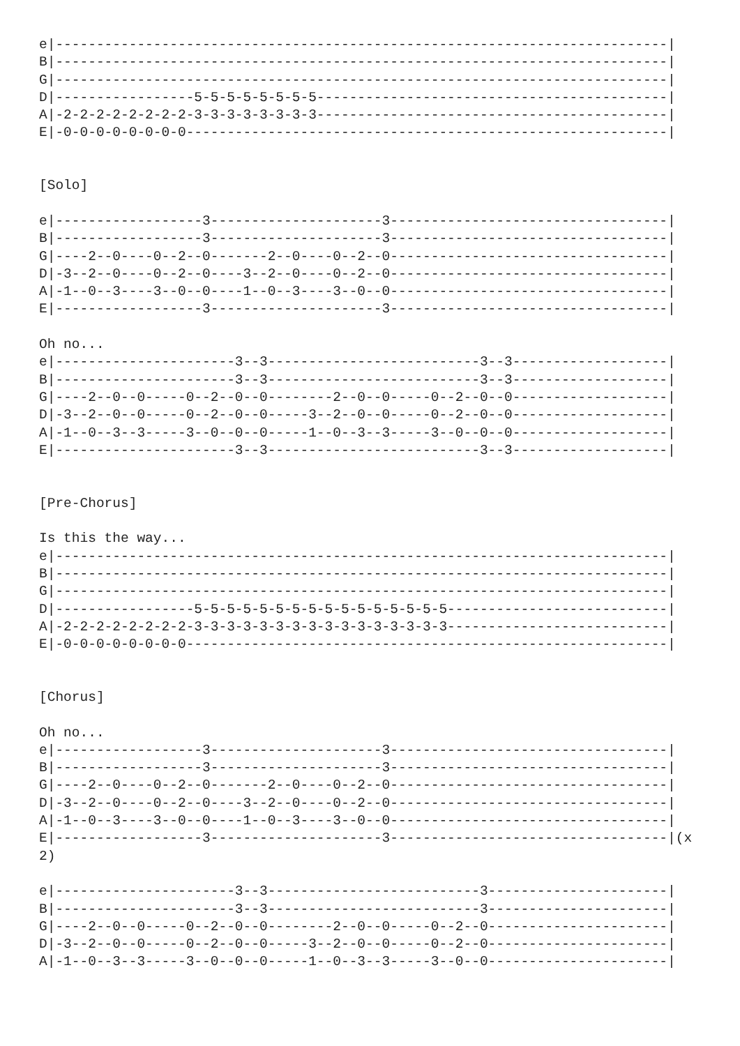e|---------------------------------------------------------------------------|
B|---------------------------------------------------------------------------|
G|---------------------------------------------------------------------------|
D|-----------------5-5-5-5-5-5-5-5-------------------------------------------|
A|-2-2-2-2-2-2-2-2-3-3-3-3-3-3-3-3-------------------------------------------|
E|-0-0-0-0-0-0-0-0-----------------------------------------------------------|


[Solo]

e|------------------3---------------------3----------------------------------|
B|------------------3---------------------3----------------------------------|
G|----2--0----0--2--0-------2--0----0--2--0----------------------------------|
D|-3--2--0----0--2--0----3--2--0----0--2--0----------------------------------|
A|-1--0--3----3--0--0----1--0--3----3--0--0----------------------------------|
E|------------------3---------------------3----------------------------------|

Oh no...
e|----------------------3--3--------------------------3--3-------------------|
B|----------------------3--3--------------------------3--3-------------------|
G|----2--0--0-----0--2--0--0--------2--0--0-----0--2--0--0-------------------|
D|-3--2--0--0-----0--2--0--0-----3--2--0--0-----0--2--0--0-------------------|
A|-1--0--3--3-----3--0--0--0-----1--0--3--3-----3--0--0--0-------------------|
E|----------------------3--3--------------------------3--3-------------------|


[Pre-Chorus]

Is this the way...
e|---------------------------------------------------------------------------|
B|---------------------------------------------------------------------------|
G|---------------------------------------------------------------------------|
D|-----------------5-5-5-5-5-5-5-5-5-5-5-5-5-5-5-5---------------------------|
A|-2-2-2-2-2-2-2-2-3-3-3-3-3-3-3-3-3-3-3-3-3-3-3-3---------------------------|
E|-0-0-0-0-0-0-0-0-----------------------------------------------------------|


[Chorus]

Oh no...
e|------------------3---------------------3----------------------------------|
B|------------------3---------------------3----------------------------------|
G|----2--0----0--2--0-------2--0----0--2--0----------------------------------|
D|-3--2--0----0--2--0----3--2--0----0--2--0----------------------------------|
A|-1--0--3----3--0--0----1--0--3----3--0--0----------------------------------|
E|------------------3---------------------3----------------------------------|(x
2)

e|----------------------3--3--------------------------3----------------------|
B|----------------------3--3--------------------------3----------------------|
G|----2--0--0-----0--2--0--0--------2--0--0-----0--2--0----------------------|
D|-3--2--0--0-----0--2--0--0-----3--2--0--0-----0--2--0----------------------|
A|-1--0--3--3-----3--0--0--0-----1--0--3--3-----3--0--0----------------------|